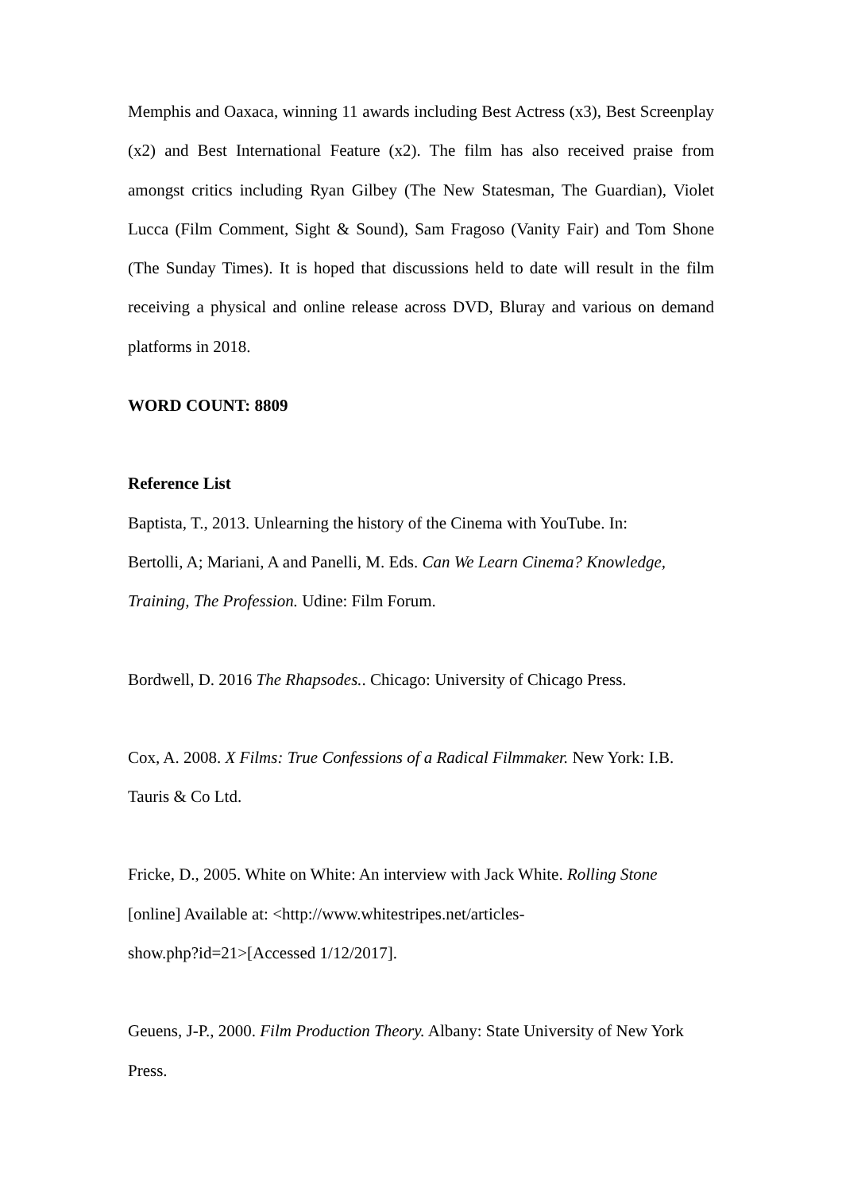Memphis and Oaxaca, winning 11 awards including Best Actress (x3), Best Screenplay (x2) and Best International Feature (x2). The film has also received praise from amongst critics including Ryan Gilbey (The New Statesman, The Guardian), Violet Lucca (Film Comment, Sight & Sound), Sam Fragoso (Vanity Fair) and Tom Shone (The Sunday Times). It is hoped that discussions held to date will result in the film receiving a physical and online release across DVD, Bluray and various on demand platforms in 2018.
WORD COUNT: 8809
Reference List
Baptista, T., 2013. Unlearning the history of the Cinema with YouTube. In:
Bertolli, A; Mariani, A and Panelli, M. Eds. Can We Learn Cinema? Knowledge, Training, The Profession. Udine: Film Forum.
Bordwell, D. 2016 The Rhapsodes.. Chicago: University of Chicago Press.
Cox, A. 2008. X Films: True Confessions of a Radical Filmmaker. New York: I.B. Tauris & Co Ltd.
Fricke, D., 2005. White on White: An interview with Jack White. Rolling Stone
[online] Available at: <http://www.whitestripes.net/articles-
show.php?id=21>[Accessed 1/12/2017].
Geuens, J-P., 2000. Film Production Theory. Albany: State University of New York Press.